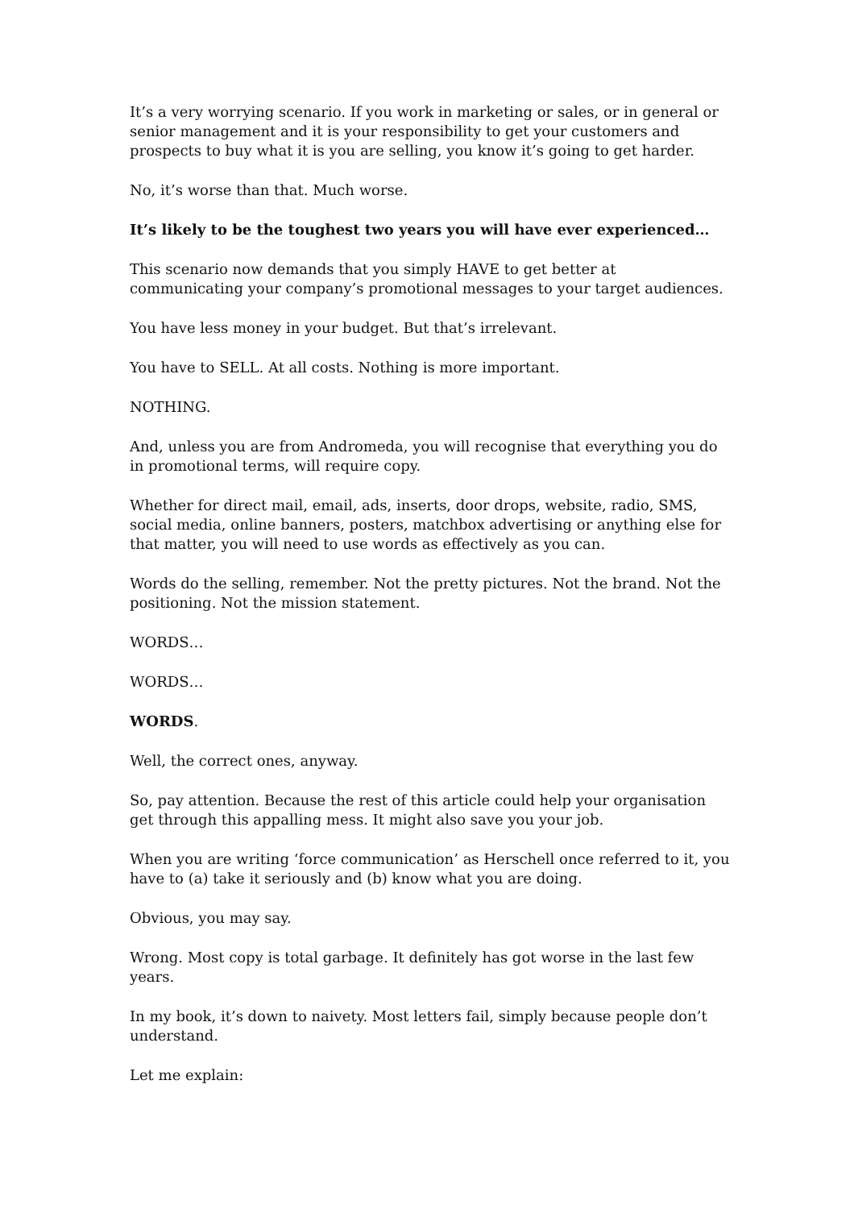It’s a very worrying scenario. If you work in marketing or sales, or in general or senior management and it is your responsibility to get your customers and prospects to buy what it is you are selling, you know it’s going to get harder.
No, it’s worse than that. Much worse.
It’s likely to be the toughest two years you will have ever experienced…
This scenario now demands that you simply HAVE to get better at communicating your company’s promotional messages to your target audiences.
You have less money in your budget. But that’s irrelevant.
You have to SELL. At all costs. Nothing is more important.
NOTHING.
And, unless you are from Andromeda, you will recognise that everything you do in promotional terms, will require copy.
Whether for direct mail, email, ads, inserts, door drops, website, radio, SMS, social media, online banners, posters, matchbox advertising or anything else for that matter, you will need to use words as effectively as you can.
Words do the selling, remember. Not the pretty pictures. Not the brand. Not the positioning. Not the mission statement.
WORDS…
WORDS…
WORDS.
Well, the correct ones, anyway.
So, pay attention. Because the rest of this article could help your organisation get through this appalling mess. It might also save you your job.
When you are writing ‘force communication’ as Herschell once referred to it, you have to (a) take it seriously and (b) know what you are doing.
Obvious, you may say.
Wrong. Most copy is total garbage. It definitely has got worse in the last few years.
In my book, it’s down to naivety. Most letters fail, simply because people don’t understand.
Let me explain: